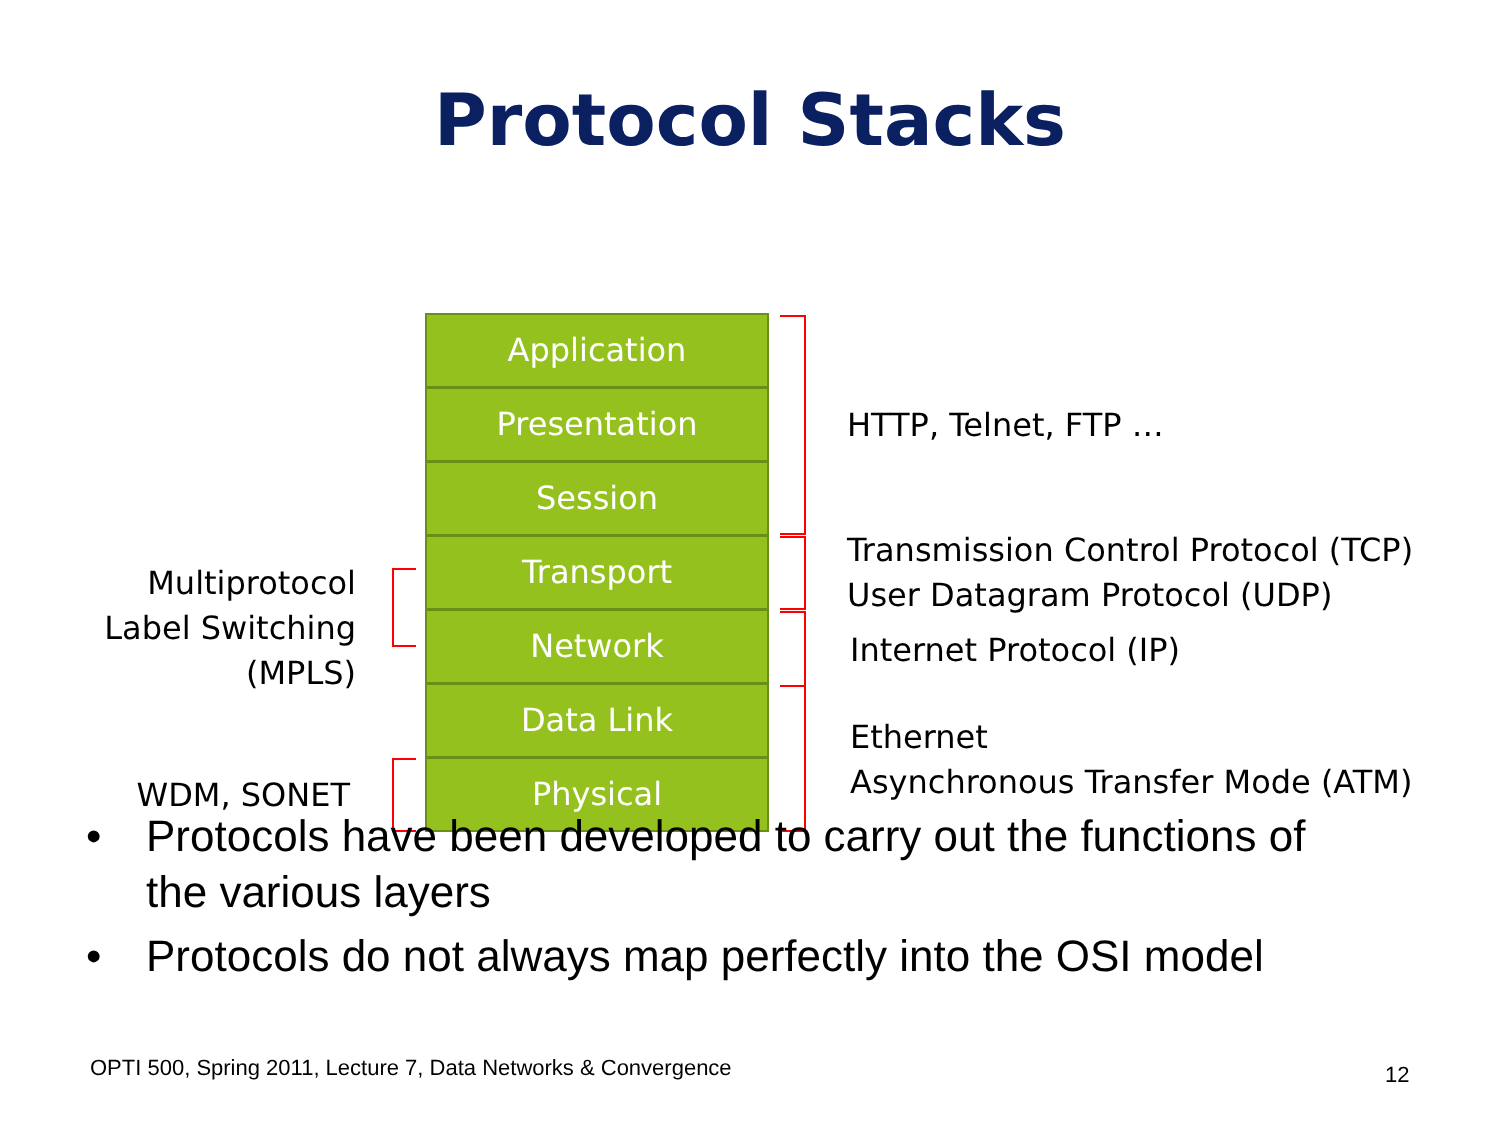Protocol Stacks
Application
Presentation
Session
Transport
Network
Data Link
Physical
HTTP, Telnet, FTP …
Transmission Control Protocol (TCP)
User Datagram Protocol (UDP)
Internet Protocol (IP)
Ethernet
Asynchronous Transfer Mode (ATM)
Multiprotocol Label Switching (MPLS)
WDM, SONET
• Protocols have been developed to carry out the functions of the various layers
• Protocols do not always map perfectly into the OSI model
OPTI 500, Spring 2011, Lecture 7, Data Networks & Convergence
12